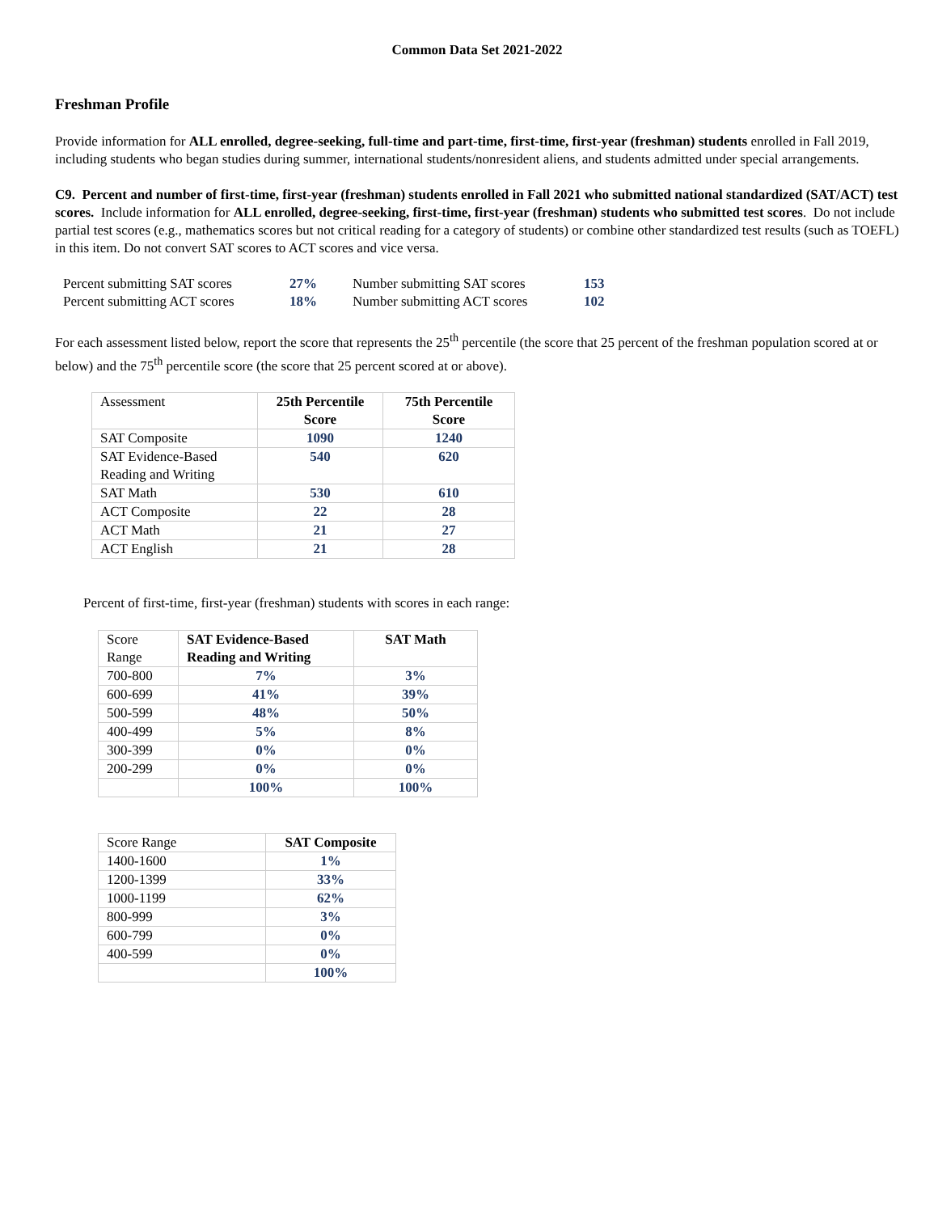Common Data Set 2021-2022
Freshman Profile
Provide information for ALL enrolled, degree-seeking, full-time and part-time, first-time, first-year (freshman) students enrolled in Fall 2019, including students who began studies during summer, international students/nonresident aliens, and students admitted under special arrangements.
C9. Percent and number of first-time, first-year (freshman) students enrolled in Fall 2021 who submitted national standardized (SAT/ACT) test scores. Include information for ALL enrolled, degree-seeking, first-time, first-year (freshman) students who submitted test scores. Do not include partial test scores (e.g., mathematics scores but not critical reading for a category of students) or combine other standardized test results (such as TOEFL) in this item. Do not convert SAT scores to ACT scores and vice versa.
| Percent submitting SAT scores | 27% | Number submitting SAT scores | 153 |
| Percent submitting ACT scores | 18% | Number submitting ACT scores | 102 |
For each assessment listed below, report the score that represents the 25<sup>th</sup> percentile (the score that 25 percent of the freshman population scored at or below) and the 75<sup>th</sup> percentile score (the score that 25 percent scored at or above).
| Assessment | 25th Percentile Score | 75th Percentile Score |
| SAT Composite | 1090 | 1240 |
| SAT Evidence-Based Reading and Writing | 540 | 620 |
| SAT Math | 530 | 610 |
| ACT Composite | 22 | 28 |
| ACT Math | 21 | 27 |
| ACT English | 21 | 28 |
Percent of first-time, first-year (freshman) students with scores in each range:
| Score Range | SAT Evidence-Based Reading and Writing | SAT Math |
| 700-800 | 7% | 3% |
| 600-699 | 41% | 39% |
| 500-599 | 48% | 50% |
| 400-499 | 5% | 8% |
| 300-399 | 0% | 0% |
| 200-299 | 0% | 0% |
| | 100% | 100% |
| Score Range | SAT Composite |
| 1400-1600 | 1% |
| 1200-1399 | 33% |
| 1000-1199 | 62% |
| 800-999 | 3% |
| 600-799 | 0% |
| 400-599 | 0% |
| | 100% |